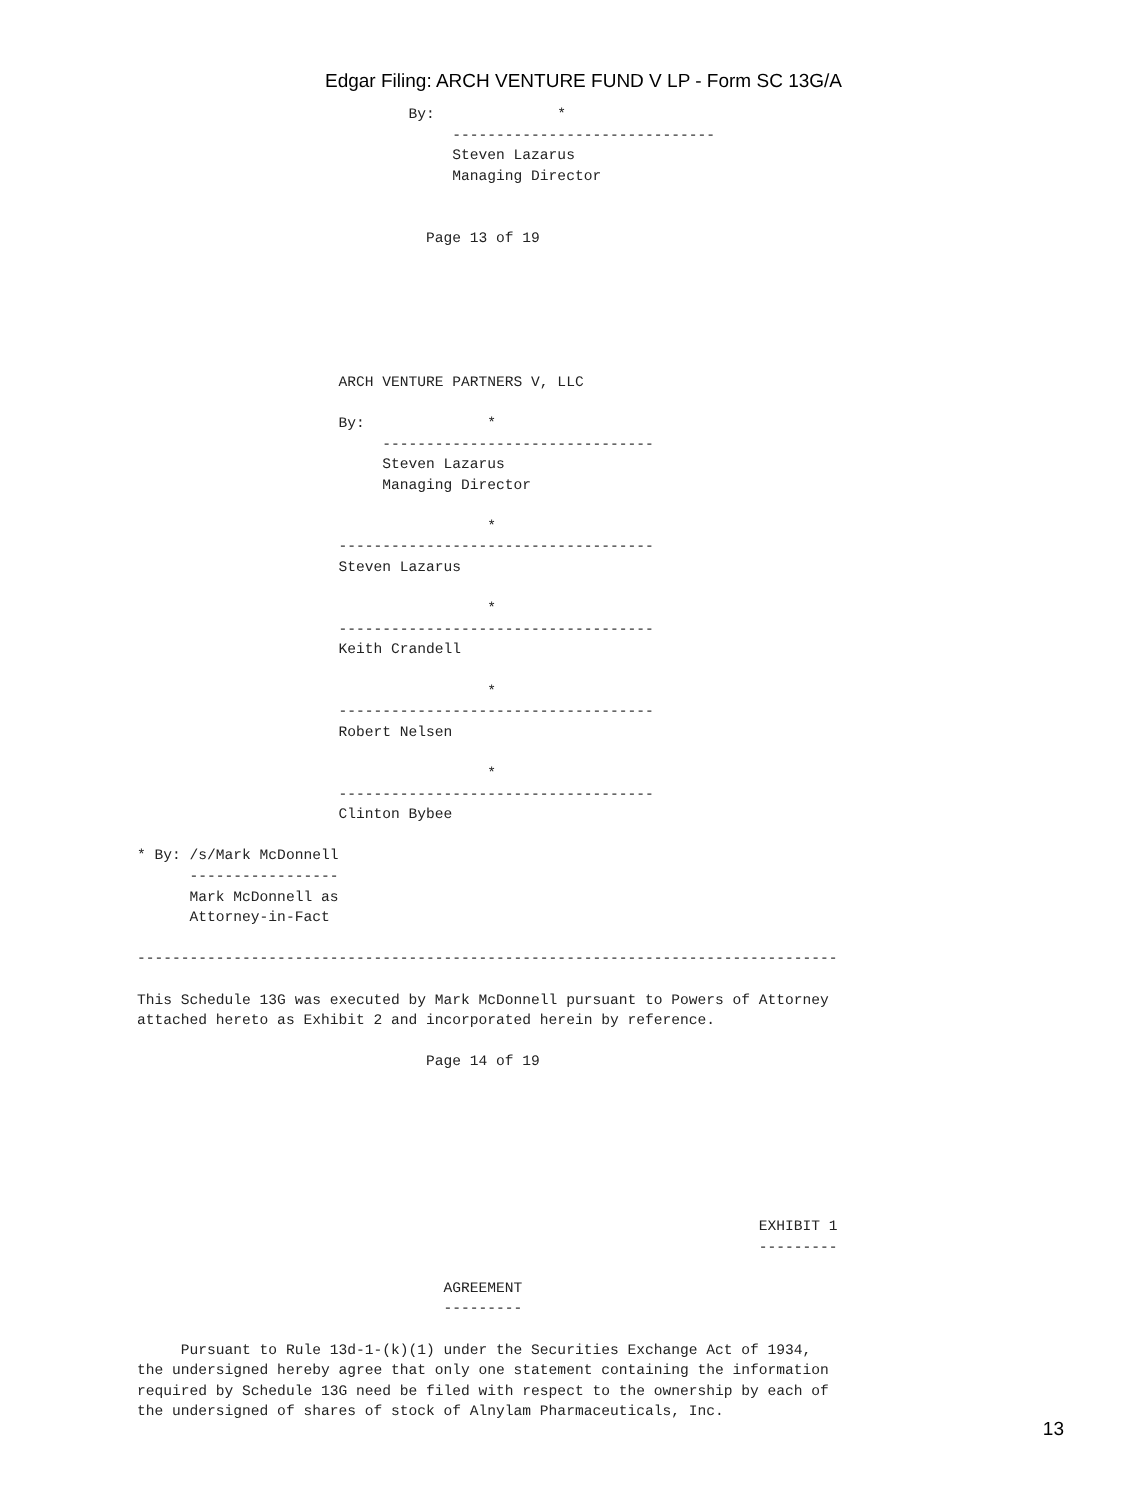Edgar Filing: ARCH VENTURE FUND V LP - Form SC 13G/A
                               By:              *
                                    ------------------------------
                                    Steven Lazarus
                                    Managing Director


                                 Page 13 of 19






                       ARCH VENTURE PARTNERS V, LLC

                       By:              *
                            -------------------------------
                            Steven Lazarus
                            Managing Director

                                        *
                       ------------------------------------
                       Steven Lazarus

                                        *
                       ------------------------------------
                       Keith Crandell

                                        *
                       ------------------------------------
                       Robert Nelsen

                                        *
                       ------------------------------------
                       Clinton Bybee

* By: /s/Mark McDonnell
      -----------------
      Mark McDonnell as
      Attorney-in-Fact

--------------------------------------------------------------------------------

This Schedule 13G was executed by Mark McDonnell pursuant to Powers of Attorney
attached hereto as Exhibit 2 and incorporated herein by reference.

                                 Page 14 of 19







                                                                       EXHIBIT 1
                                                                       ---------

                                   AGREEMENT
                                   ---------

     Pursuant to Rule 13d-1-(k)(1) under the Securities Exchange Act of 1934,
the undersigned hereby agree that only one statement containing the information
required by Schedule 13G need be filed with respect to the ownership by each of
the undersigned of shares of stock of Alnylam Pharmaceuticals, Inc.
13